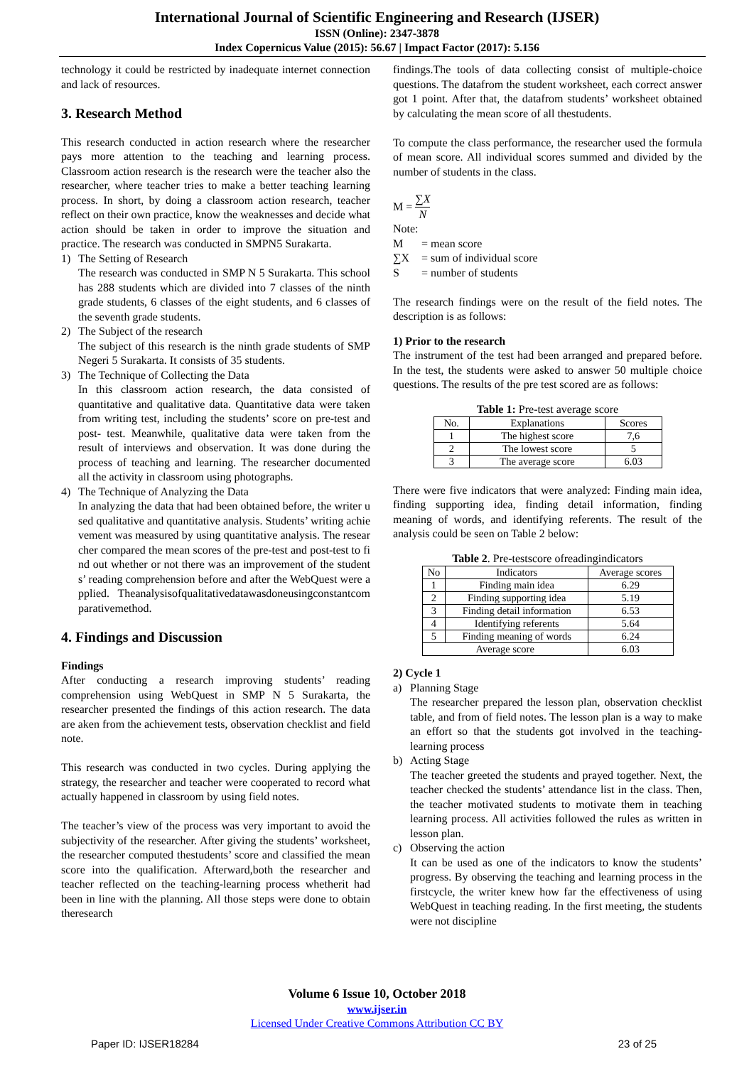International Journal of Scientific Engineering and Research (IJSER)
ISSN (Online): 2347-3878
Index Copernicus Value (2015): 56.67 | Impact Factor (2017): 5.156
technology it could be restricted by inadequate internet connection and lack of resources.
3. Research Method
This research conducted in action research where the researcher pays more attention to the teaching and learning process. Classroom action research is the research were the teacher also the researcher, where teacher tries to make a better teaching learning process. In short, by doing a classroom action research, teacher reflect on their own practice, know the weaknesses and decide what action should be taken in order to improve the situation and practice. The research was conducted in SMPN5 Surakarta.
1) The Setting of Research
The research was conducted in SMP N 5 Surakarta. This school has 288 students which are divided into 7 classes of the ninth grade students, 6 classes of the eight students, and 6 classes of the seventh grade students.
2) The Subject of the research
The subject of this research is the ninth grade students of SMP Negeri 5 Surakarta. It consists of 35 students.
3) The Technique of Collecting the Data
In this classroom action research, the data consisted of quantitative and qualitative data. Quantitative data were taken from writing test, including the students’ score on pre-test and post- test. Meanwhile, qualitative data were taken from the result of interviews and observation. It was done during the process of teaching and learning. The researcher documented all the activity in classroom using photographs.
4) The Technique of Analyzing the Data
In analyzing the data that had been obtained before, the writer used qualitative and quantitative analysis. Students’ writing achievement was measured by using quantitative analysis. The researcher compared the mean scores of the pre-test and post-test to find out whether or not there was an improvement of the students’ reading comprehension before and after the WebQuest were applied. Theanalysisofqualitativedatawasdoneusingconstantcomparativemethod.
4. Findings and Discussion
Findings
After conducting a research improving students’ reading comprehension using WebQuest in SMP N 5 Surakarta, the researcher presented the findings of this action research. The data are aken from the achievement tests, observation checklist and field note.
This research was conducted in two cycles. During applying the strategy, the researcher and teacher were cooperated to record what actually happened in classroom by using field notes.
The teacher’s view of the process was very important to avoid the subjectivity of the researcher. After giving the students’ worksheet, the researcher computed thestudents’ score and classified the mean score into the qualification. Afterward,both the researcher and teacher reflected on the teaching-learning process whetherit had been in line with the planning. All those steps were done to obtain theresearch
findings.The tools of data collecting consist of multiple-choice questions. The datafrom the student worksheet, each correct answer got 1 point. After that, the datafrom students’ worksheet obtained by calculating the mean score of all thestudents.
To compute the class performance, the researcher used the formula of mean score. All individual scores summed and divided by the number of students in the class.
M = ∑X N
Note:
M = mean score ∑X = sum of individual score S = number of students
The research findings were on the result of the field notes. The description is as follows:
1) Prior to the research
The instrument of the test had been arranged and prepared before. In the test, the students were asked to answer 50 multiple choice questions. The results of the pre test scored are as follows:
Table 1: Pre-test average score
| No. | Explanations | Scores |
| 1 | The highest score | 7,6 |
| 2 | The lowest score | 5 |
| 3 | The average score | 6.03 |
There were five indicators that were analyzed: Finding main idea, finding supporting idea, finding detail information, finding meaning of words, and identifying referents. The result of the analysis could be seen on Table 2 below:
Table 2. Pre-testscore ofreadingindicators
| No | Indicators | Average scores |
| 1 | Finding main idea | 6.29 |
| 2 | Finding supporting idea | 5.19 |
| 3 | Finding detail information | 6.53 |
| 4 | Identifying referents | 5.64 |
| 5 | Finding meaning of words | 6.24 |
| Average score | | 6.03 |
2) Cycle 1
a) Planning Stage
The researcher prepared the lesson plan, observation checklist table, and from of field notes. The lesson plan is a way to make an effort so that the students got involved in the teaching-learning process
b) Acting Stage
The teacher greeted the students and prayed together. Next, the teacher checked the students’ attendance list in the class. Then, the teacher motivated students to motivate them in teaching learning process. All activities followed the rules as written in lesson plan.
c) Observing the action
It can be used as one of the indicators to know the students’ progress. By observing the teaching and learning process in the firstcycle, the writer knew how far the effectiveness of using WebQuest in teaching reading. In the first meeting, the students were not discipline
Volume 6 Issue 10, October 2018
www.ijser.in
Licensed Under Creative Commons Attribution CC BY
Paper ID: IJSER18284 23 of 25